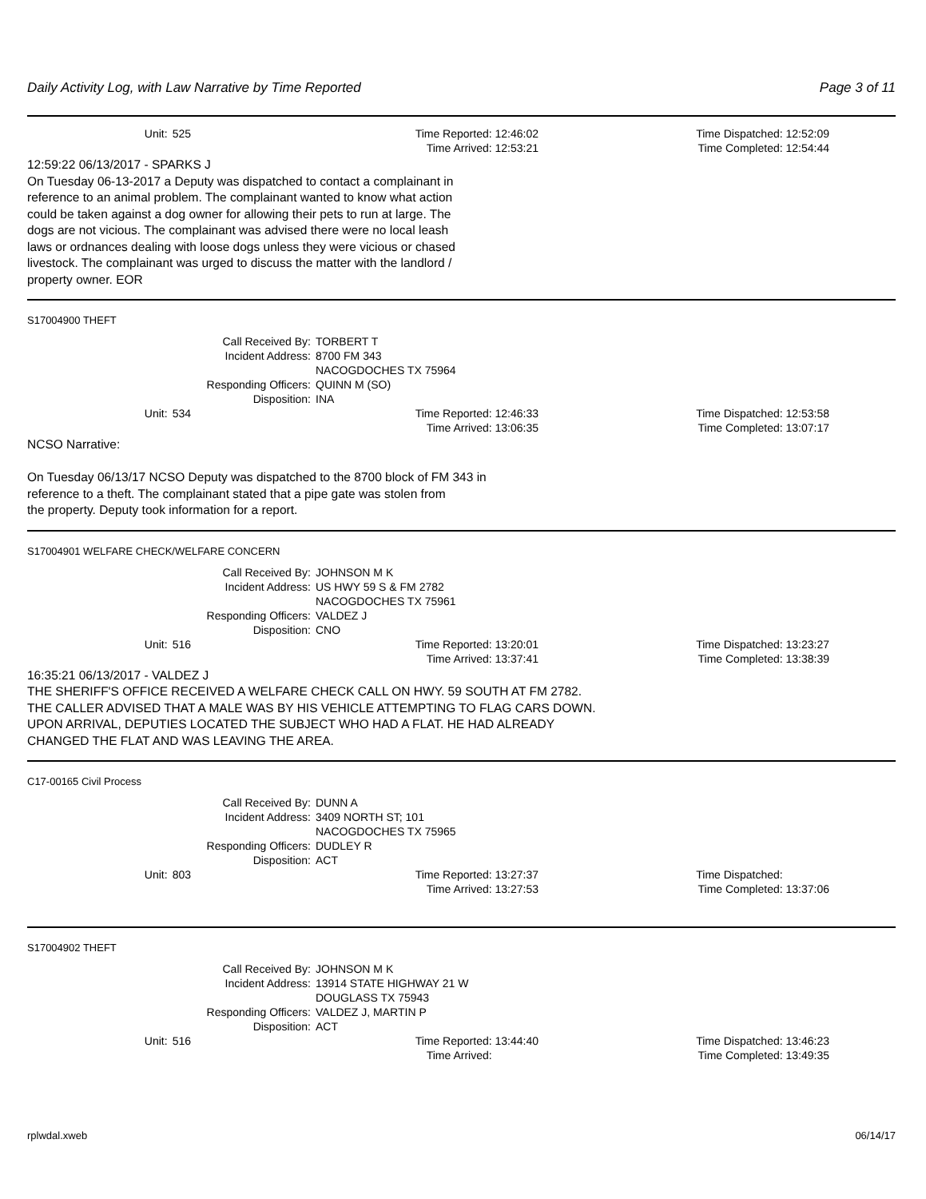Daily Activity Log, with Law Narrative by Time Reported
Page 3 of 11
Unit: 525 Time Reported: 12:46:02 Time Dispatched: 12:52:09
Time Arrived: 12:53:21 Time Completed: 12:54:44
12:59:22 06/13/2017 - SPARKS J
On Tuesday 06-13-2017 a Deputy was dispatched to contact a complainant in
reference to an animal problem. The complainant wanted to know what action
could be taken against a dog owner for allowing their pets to run at large. The
dogs are not vicious. The complainant was advised there were no local leash
laws or ordnances dealing with loose dogs unless they were vicious or chased
livestock. The complainant was urged to discuss the matter with the landlord /
property owner. EOR
S17004900 THEFT
Call Received By: TORBERT T
Incident Address: 8700 FM 343
NACOGDOCHES TX 75964
Responding Officers: QUINN M (SO)
Disposition: INA
Unit: 534 Time Reported: 12:46:33 Time Dispatched: 12:53:58
Time Arrived: 13:06:35 Time Completed: 13:07:17
NCSO Narrative:
On Tuesday 06/13/17 NCSO Deputy was dispatched to the 8700 block of FM 343 in
reference to a theft. The complainant stated that a pipe gate was stolen from
the property. Deputy took information for a report.
S17004901 WELFARE CHECK/WELFARE CONCERN
Call Received By: JOHNSON M K
Incident Address: US HWY 59 S & FM 2782
NACOGDOCHES TX 75961
Responding Officers: VALDEZ J
Disposition: CNO
Unit: 516 Time Reported: 13:20:01 Time Dispatched: 13:23:27
Time Arrived: 13:37:41 Time Completed: 13:38:39
16:35:21 06/13/2017 - VALDEZ J
THE SHERIFF'S OFFICE RECEIVED A WELFARE CHECK CALL ON HWY. 59 SOUTH AT FM 2782.
THE CALLER ADVISED THAT A MALE WAS BY HIS VEHICLE ATTEMPTING TO FLAG CARS DOWN.
UPON ARRIVAL, DEPUTIES LOCATED THE SUBJECT WHO HAD A FLAT. HE HAD ALREADY
CHANGED THE FLAT AND WAS LEAVING THE AREA.
C17-00165 Civil Process
Call Received By: DUNN A
Incident Address: 3409 NORTH ST; 101
NACOGDOCHES TX 75965
Responding Officers: DUDLEY R
Disposition: ACT
Unit: 803 Time Reported: 13:27:37 Time Dispatched:
Time Arrived: 13:27:53 Time Completed: 13:37:06
S17004902 THEFT
Call Received By: JOHNSON M K
Incident Address: 13914 STATE HIGHWAY 21 W
DOUGLASS TX 75943
Responding Officers: VALDEZ J, MARTIN P
Disposition: ACT
Unit: 516 Time Reported: 13:44:40 Time Dispatched: 13:46:23
Time Arrived: Time Completed: 13:49:35
rplwdal.xweb 06/14/17